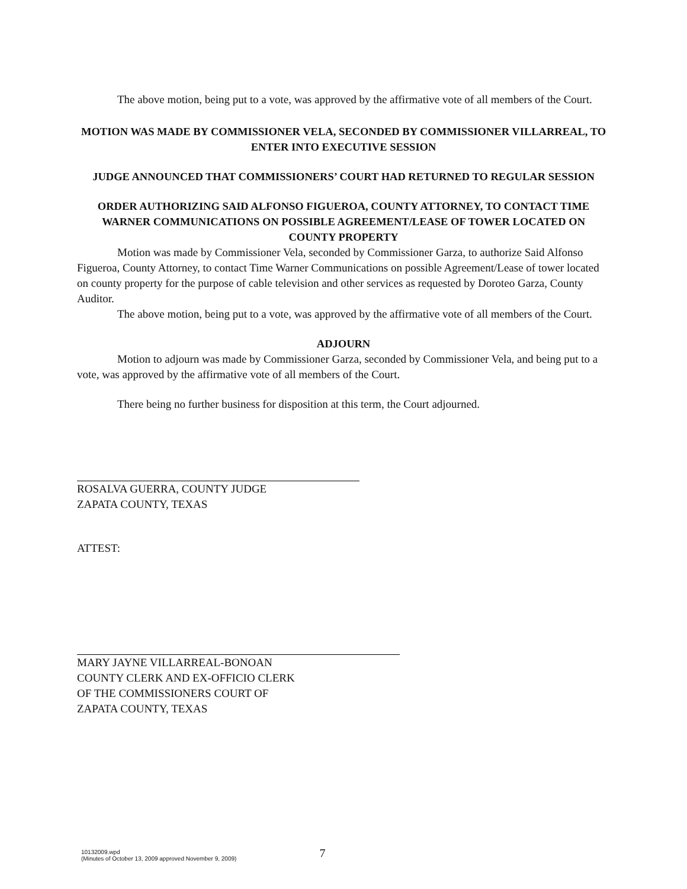The above motion, being put to a vote, was approved by the affirmative vote of all members of the Court.
MOTION WAS MADE BY COMMISSIONER VELA, SECONDED BY COMMISSIONER VILLARREAL, TO ENTER INTO EXECUTIVE SESSION
JUDGE ANNOUNCED THAT COMMISSIONERS’ COURT HAD RETURNED TO REGULAR SESSION
ORDER AUTHORIZING SAID ALFONSO FIGUEROA, COUNTY ATTORNEY, TO CONTACT TIME WARNER COMMUNICATIONS ON POSSIBLE AGREEMENT/LEASE OF TOWER LOCATED ON COUNTY PROPERTY
Motion was made by Commissioner Vela, seconded by Commissioner Garza, to authorize Said Alfonso Figueroa, County Attorney, to contact Time Warner Communications on possible Agreement/Lease of tower located on county property for the purpose of cable television and other services as requested by Doroteo Garza, County Auditor.
The above motion, being put to a vote, was approved by the affirmative vote of all members of the Court.
ADJOURN
Motion to adjourn was made by Commissioner Garza, seconded by Commissioner Vela, and being put to a vote, was approved by the affirmative vote of all members of the Court.
There being no further business for disposition at this term, the Court adjourned.
ROSALVA GUERRA, COUNTY JUDGE
ZAPATA COUNTY, TEXAS
ATTEST:
MARY JAYNE VILLARREAL-BONOAN
COUNTY CLERK AND EX-OFFICIO CLERK
OF THE COMMISSIONERS COURT OF
ZAPATA COUNTY, TEXAS
10132009.wpd
(Minutes of October 13, 2009 approved November 9, 2009)
7